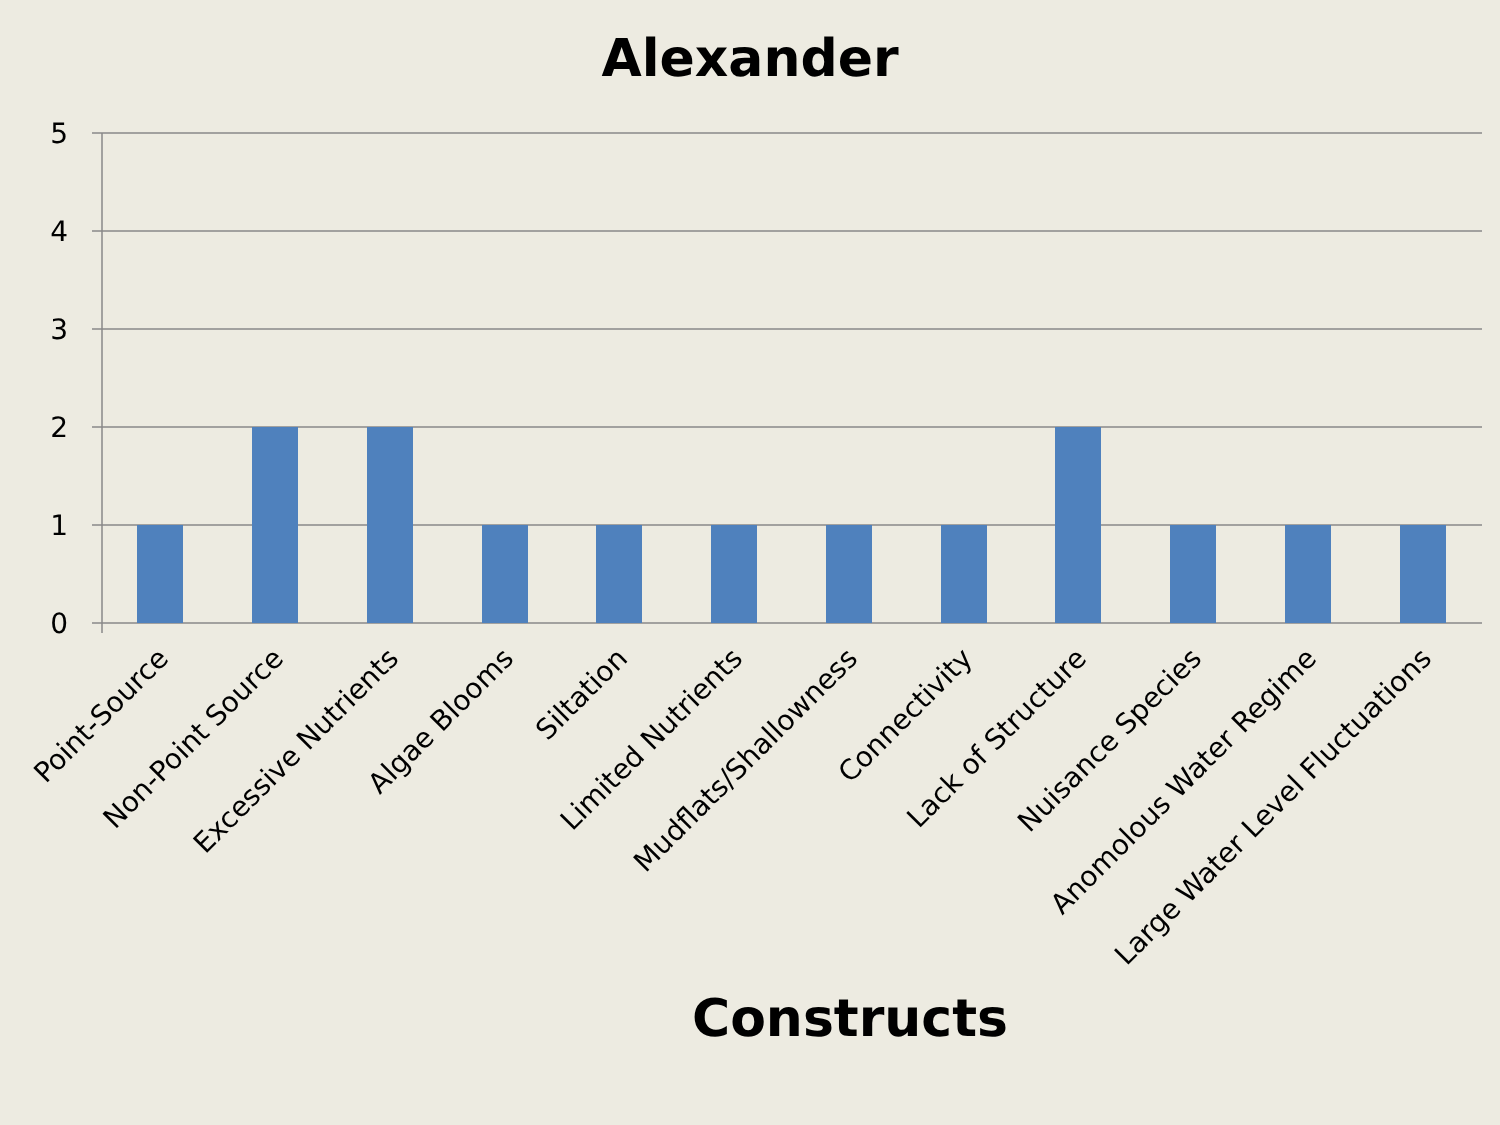Alexander
5
4
3
2
1
0
Point-Source
Non-Point Source
Excessive Nutrients
Algae Blooms
Siltation
Limited Nutrients
Mudflats/Shallowness
Connectivity
Lack of Structure
Nuisance Species
Anomolous Water Regime
Large Water Level Fluctuations
Constructs